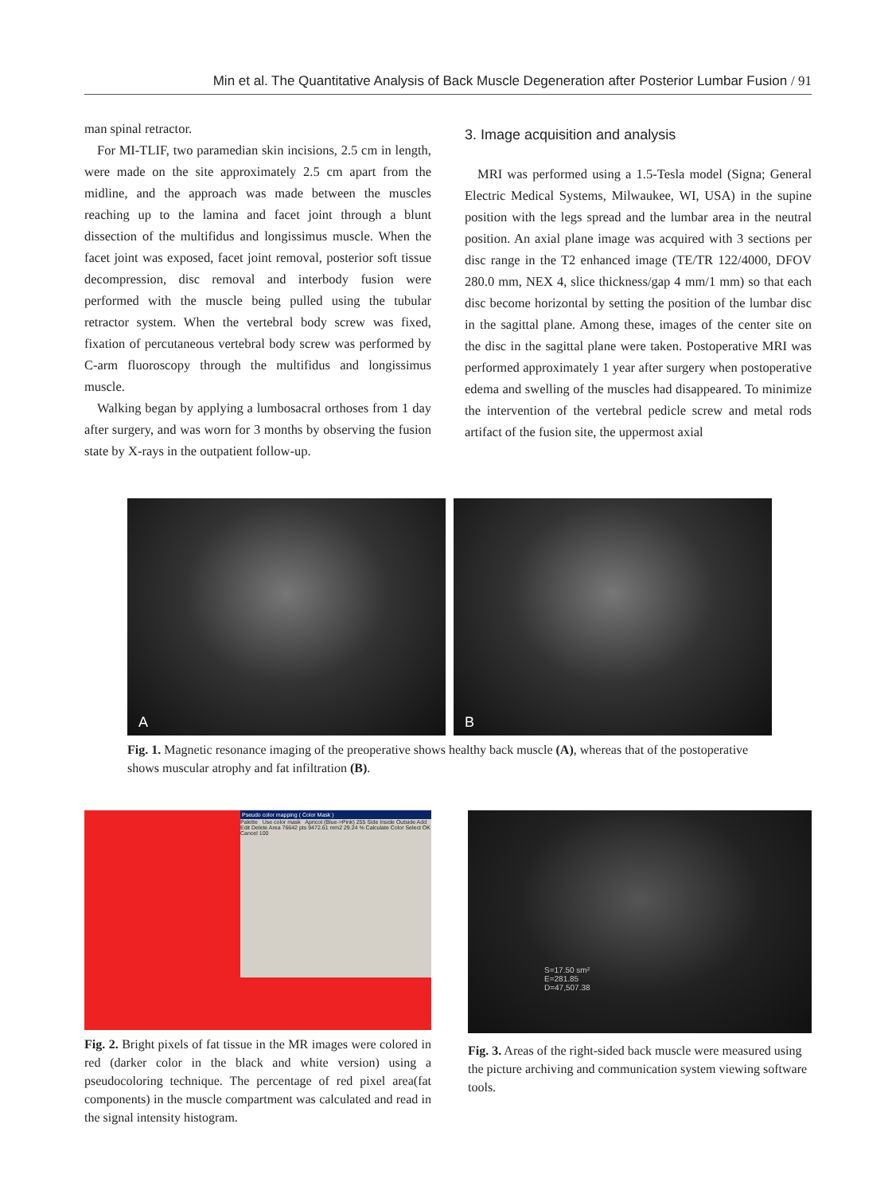Min et al. The Quantitative Analysis of Back Muscle Degeneration after Posterior Lumbar Fusion / 91
man spinal retractor.
For MI-TLIF, two paramedian skin incisions, 2.5 cm in length, were made on the site approximately 2.5 cm apart from the midline, and the approach was made between the muscles reaching up to the lamina and facet joint through a blunt dissection of the multifidus and longissimus muscle. When the facet joint was exposed, facet joint removal, posterior soft tissue decompression, disc removal and interbody fusion were performed with the muscle being pulled using the tubular retractor system. When the vertebral body screw was fixed, fixation of percutaneous vertebral body screw was performed by C-arm fluoroscopy through the multifidus and longissimus muscle.
Walking began by applying a lumbosacral orthoses from 1 day after surgery, and was worn for 3 months by observing the fusion state by X-rays in the outpatient follow-up.
3. Image acquisition and analysis
MRI was performed using a 1.5-Tesla model (Signa; General Electric Medical Systems, Milwaukee, WI, USA) in the supine position with the legs spread and the lumbar area in the neutral position. An axial plane image was acquired with 3 sections per disc range in the T2 enhanced image (TE/TR 122/4000, DFOV 280.0 mm, NEX 4, slice thickness/gap 4 mm/1 mm) so that each disc become horizontal by setting the position of the lumbar disc in the sagittal plane. Among these, images of the center site on the disc in the sagittal plane were taken. Postoperative MRI was performed approximately 1 year after surgery when postoperative edema and swelling of the muscles had disappeared. To minimize the intervention of the vertebral pedicle screw and metal rods artifact of the fusion site, the uppermost axial
A
B
Fig. 1. Magnetic resonance imaging of the preoperative shows healthy back muscle (A), whereas that of the postoperative shows muscular atrophy and fat infiltration (B).
Pseudo color mapping ( Color Mask )
Palette Use color mask Apricot (Blue->Pink) 255 Side Inside Outside Add Edit Delete Area 76642 pts 9472.61 mm2 29.24 % Calculate Color Select OK Cancel 100
Fig. 2. Bright pixels of fat tissue in the MR images were colored in red (darker color in the black and white version) using a pseudocoloring technique. The percentage of red pixel area(fat components) in the muscle compartment was calculated and read in the signal intensity histogram.
S=17.50 sm²
E=281.85
D=47,507.38
Fig. 3. Areas of the right-sided back muscle were measured using the picture archiving and communication system viewing software tools.